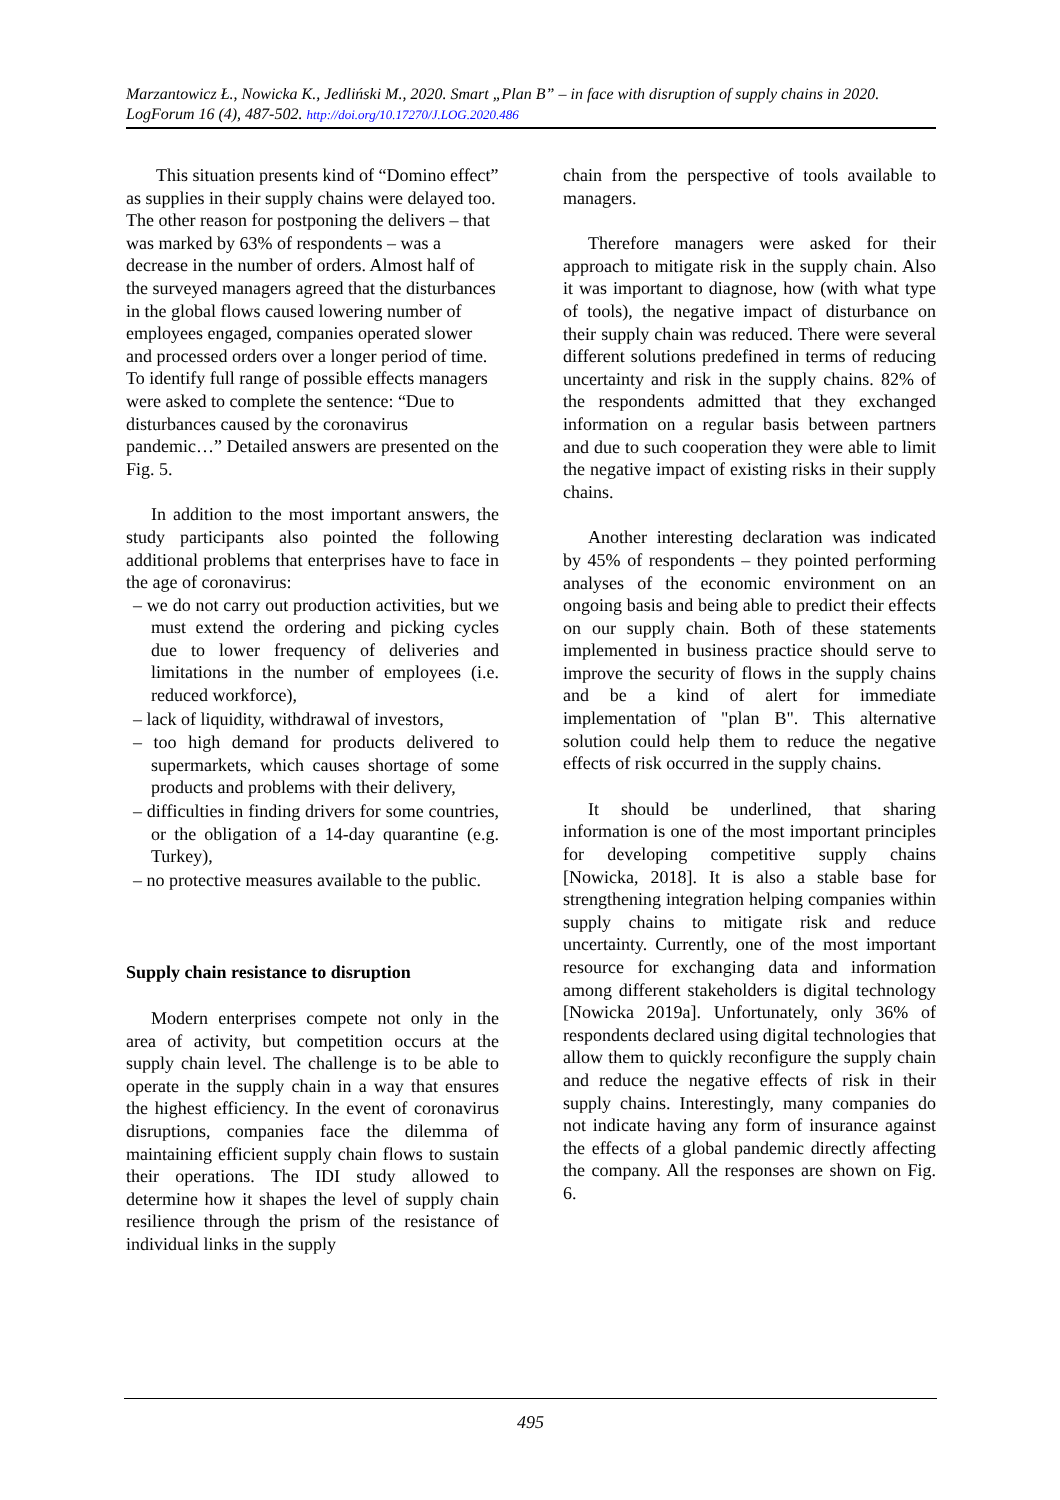Marzantowicz Ł., Nowicka K., Jedliński M., 2020. Smart „Plan B” – in face with disruption of supply chains in 2020. LogForum 16 (4), 487-502. http://doi.org/10.17270/J.LOG.2020.486
This situation presents kind of “Domino effect” as supplies in their supply chains were delayed too. The other reason for postponing the delivers – that was marked by 63% of respondents – was a decrease in the number of orders. Almost half of the surveyed managers agreed that the disturbances in the global flows caused lowering number of employees engaged, companies operated slower and processed orders over a longer period of time. To identify full range of possible effects managers were asked to complete the sentence: “Due to disturbances caused by the coronavirus pandemic…” Detailed answers are presented on the Fig. 5.
In addition to the most important answers, the study participants also pointed the following additional problems that enterprises have to face in the age of coronavirus:
– we do not carry out production activities, but we must extend the ordering and picking cycles due to lower frequency of deliveries and limitations in the number of employees (i.e. reduced workforce),
– lack of liquidity, withdrawal of investors,
– too high demand for products delivered to supermarkets, which causes shortage of some products and problems with their delivery,
– difficulties in finding drivers for some countries, or the obligation of a 14-day quarantine (e.g. Turkey),
– no protective measures available to the public.
Supply chain resistance to disruption
Modern enterprises compete not only in the area of activity, but competition occurs at the supply chain level. The challenge is to be able to operate in the supply chain in a way that ensures the highest efficiency. In the event of coronavirus disruptions, companies face the dilemma of maintaining efficient supply chain flows to sustain their operations. The IDI study allowed to determine how it shapes the level of supply chain resilience through the prism of the resistance of individual links in the supply
chain from the perspective of tools available to managers.
Therefore managers were asked for their approach to mitigate risk in the supply chain. Also it was important to diagnose, how (with what type of tools), the negative impact of disturbance on their supply chain was reduced. There were several different solutions predefined in terms of reducing uncertainty and risk in the supply chains. 82% of the respondents admitted that they exchanged information on a regular basis between partners and due to such cooperation they were able to limit the negative impact of existing risks in their supply chains.
Another interesting declaration was indicated by 45% of respondents – they pointed performing analyses of the economic environment on an ongoing basis and being able to predict their effects on our supply chain. Both of these statements implemented in business practice should serve to improve the security of flows in the supply chains and be a kind of alert for immediate implementation of "plan B". This alternative solution could help them to reduce the negative effects of risk occurred in the supply chains.
It should be underlined, that sharing information is one of the most important principles for developing competitive supply chains [Nowicka, 2018]. It is also a stable base for strengthening integration helping companies within supply chains to mitigate risk and reduce uncertainty. Currently, one of the most important resource for exchanging data and information among different stakeholders is digital technology [Nowicka 2019a]. Unfortunately, only 36% of respondents declared using digital technologies that allow them to quickly reconfigure the supply chain and reduce the negative effects of risk in their supply chains. Interestingly, many companies do not indicate having any form of insurance against the effects of a global pandemic directly affecting the company. All the responses are shown on Fig. 6.
495